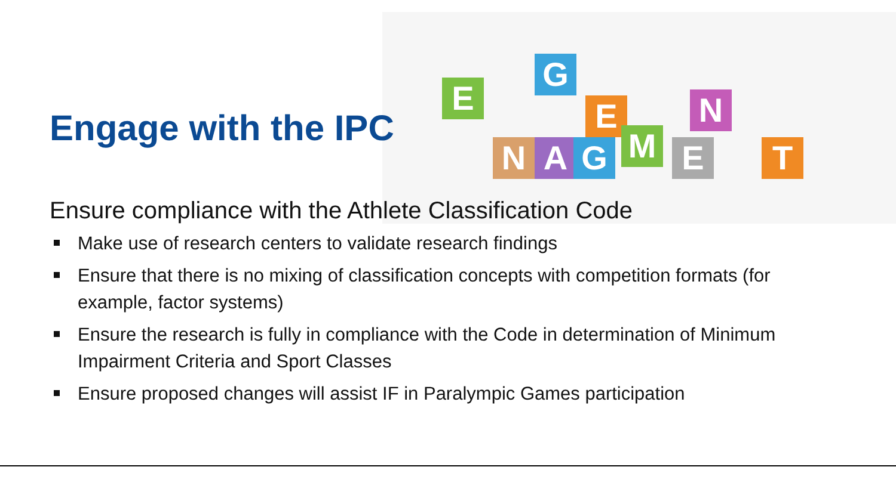E
G
N A G
E
M E
N
T
Engage with the IPC
Ensure compliance with the Athlete Classification Code
Make use of research centers to validate research findings
Ensure that there is no mixing of classification concepts with competition formats (for example, factor systems)
Ensure the research is fully in compliance with the Code in determination of Minimum Impairment Criteria and Sport Classes
Ensure proposed changes will assist IF in Paralympic Games participation